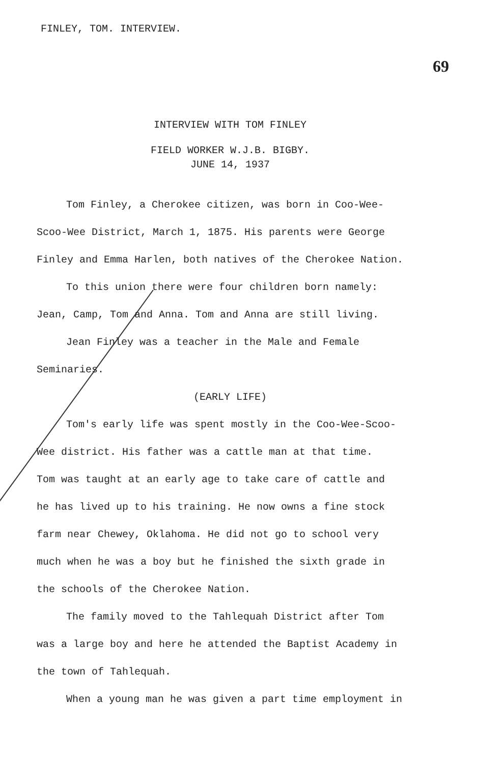FINLEY, TOM. INTERVIEW.
69
INTERVIEW WITH TOM FINLEY
FIELD WORKER W.J.B. BIGBY.
JUNE 14, 1937
Tom Finley, a Cherokee citizen, was born in Coo-Wee-
Scoo-Wee District, March 1, 1875. His parents were George
Finley and Emma Harlen, both natives of the Cherokee Nation.
To this union there were four children born namely:
Jean, Camp, Tom and Anna. Tom and Anna are still living.
Jean Finley was a teacher in the Male and Female
Seminaries.
(EARLY LIFE)
Tom's early life was spent mostly in the Coo-Wee-Scoo-
Wee district. His father was a cattle man at that time.
Tom was taught at an early age to take care of cattle and
he has lived up to his training. He now owns a fine stock
farm near Chewey, Oklahoma. He did not go to school very
much when he was a boy but he finished the sixth grade in
the schools of the Cherokee Nation.
The family moved to the Tahlequah District after Tom
was a large boy and here he attended the Baptist Academy in
the town of Tahlequah.
When a young man he was given a part time employment in